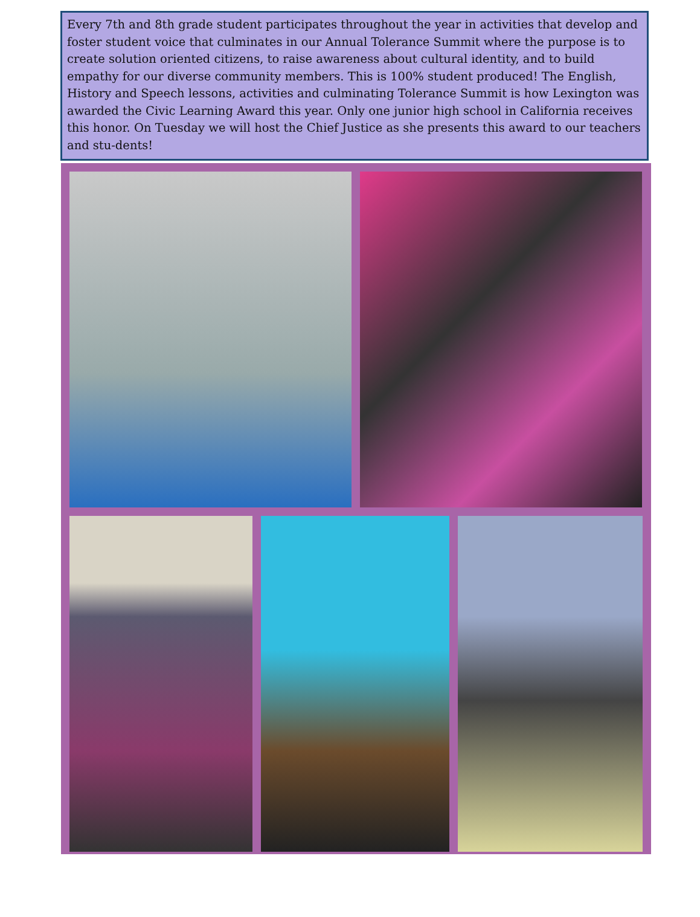Every 7th and 8th grade student participates throughout the year in activities that develop and foster student voice that culminates in our Annual Tolerance Summit where the purpose is to create solution oriented citizens, to raise awareness about cultural identity, and to build empathy for our diverse community members. This is 100% student produced! The English, History and Speech lessons, activities and culminating Tolerance Summit is how Lexington was awarded the Civic Learning Award this year. Only one junior high school in California receives this honor. On Tuesday we will host the Chief Justice as she presents this award to our teachers and stu-dents!